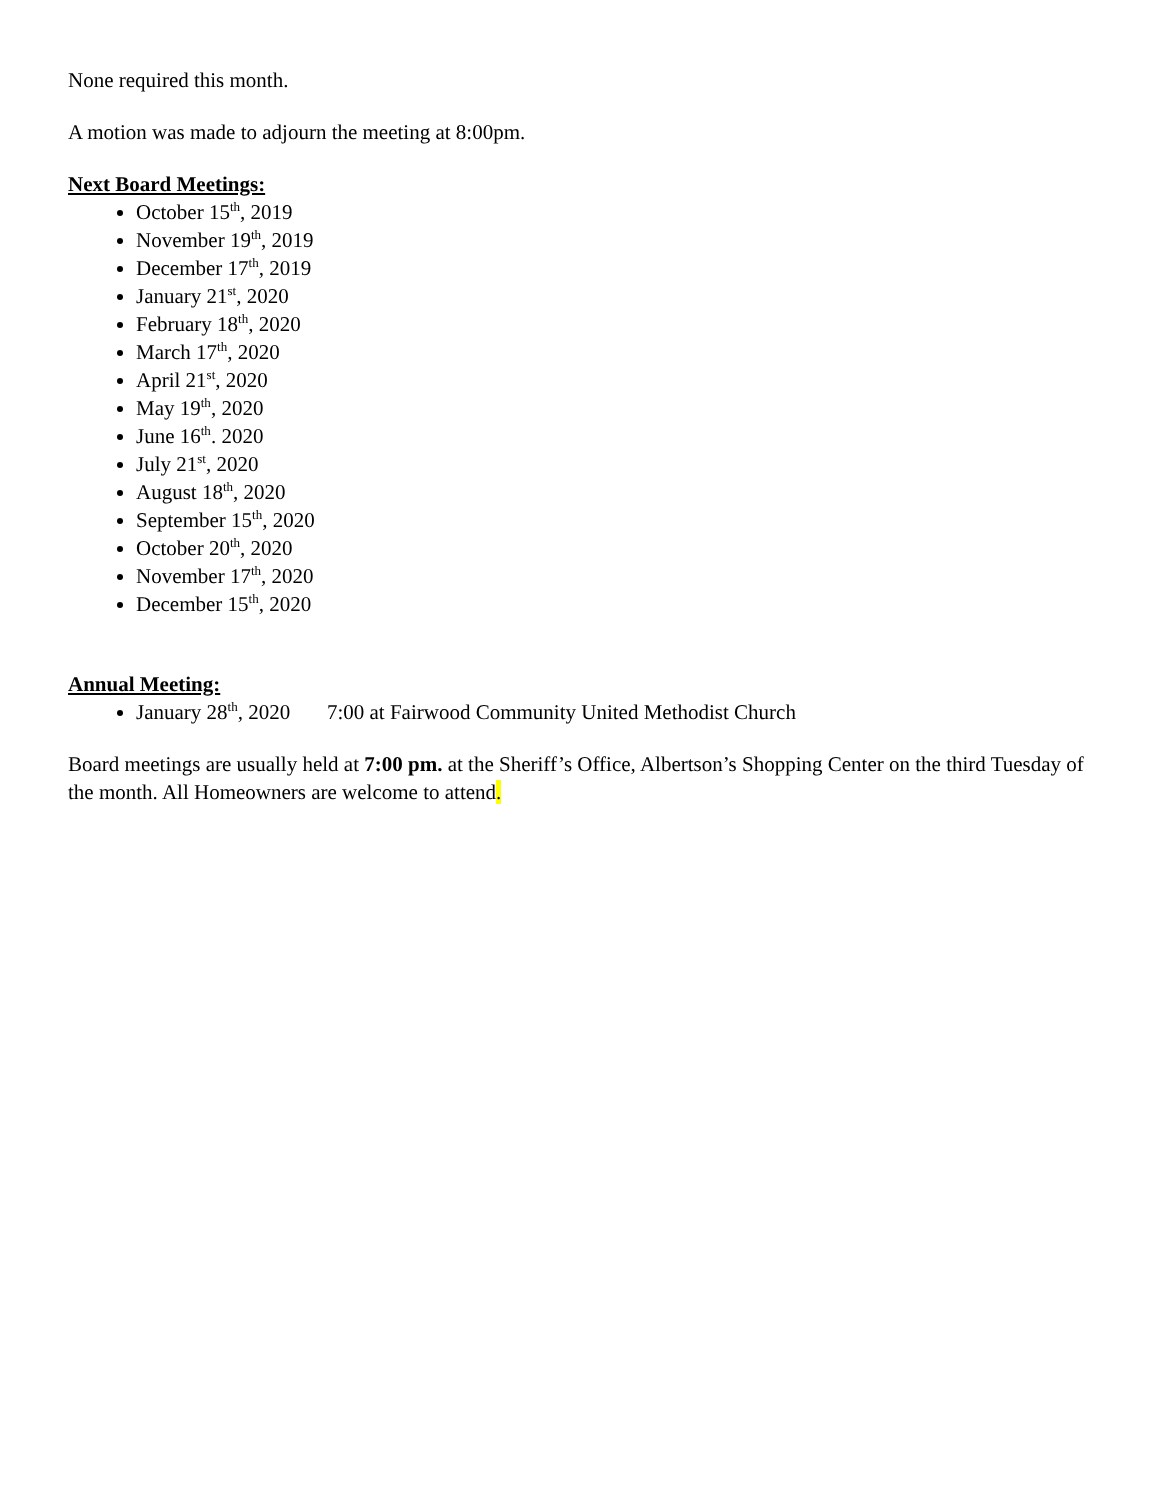None required this month.
A motion was made to adjourn the meeting at 8:00pm.
Next Board Meetings:
October 15<sup>th</sup>, 2019
November 19<sup>th</sup>, 2019
December 17<sup>th</sup>, 2019
January 21<sup>st</sup>, 2020
February 18<sup>th</sup>, 2020
March 17<sup>th</sup>, 2020
April 21<sup>st</sup>, 2020
May 19<sup>th</sup>, 2020
June 16<sup>th</sup>. 2020
July 21<sup>st</sup>, 2020
August 18<sup>th</sup>, 2020
September 15<sup>th</sup>, 2020
October 20<sup>th</sup>, 2020
November 17<sup>th</sup>, 2020
December 15<sup>th</sup>, 2020
Annual Meeting:
January 28<sup>th</sup>, 2020 7:00 at Fairwood Community United Methodist Church
Board meetings are usually held at 7:00 pm. at the Sheriff’s Office, Albertson’s Shopping Center on the third Tuesday of the month. All Homeowners are welcome to attend.